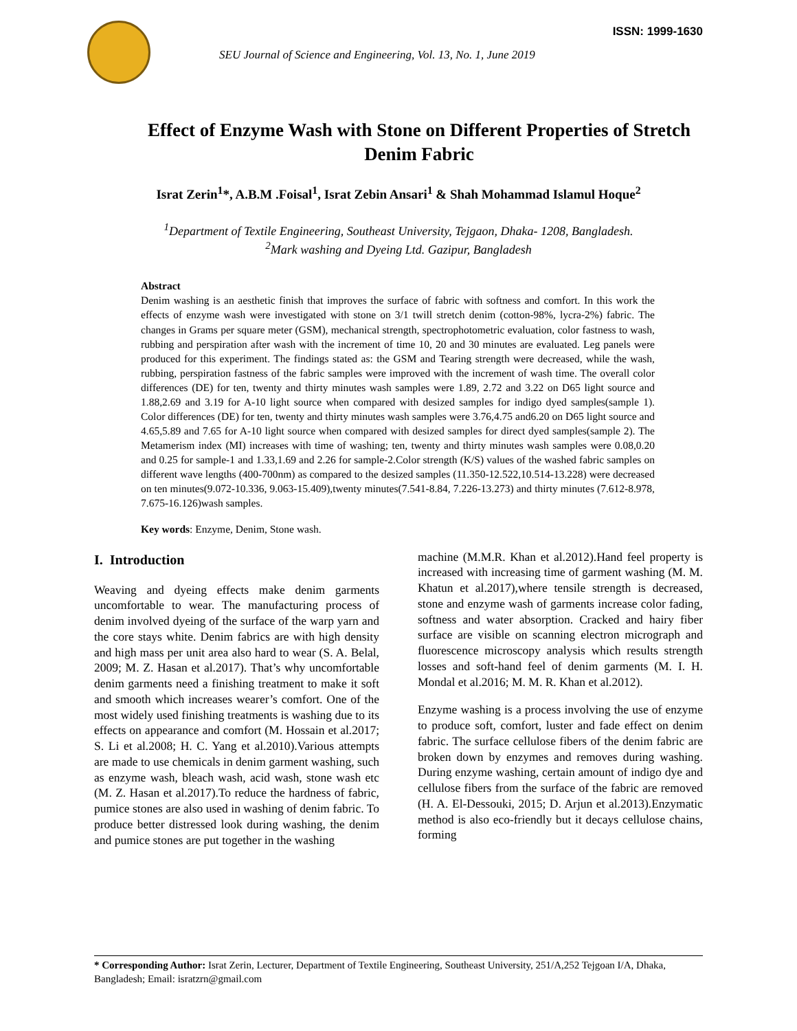SEU Journal of Science and Engineering, Vol. 13, No. 1, June 2019
ISSN: 1999-1630
Effect of Enzyme Wash with Stone on Different Properties of Stretch Denim Fabric
Israt Zerin<sup>1</sup>*, A.B.M .Foisal<sup>1</sup>, Israt Zebin Ansari<sup>1</sup> & Shah Mohammad Islamul Hoque<sup>2</sup>
<sup>1</sup> Department of Textile Engineering, Southeast University, Tejgaon, Dhaka- 1208, Bangladesh.
<sup>2</sup> Mark washing and Dyeing Ltd. Gazipur, Bangladesh
Abstract
Denim washing is an aesthetic finish that improves the surface of fabric with softness and comfort. In this work the effects of enzyme wash were investigated with stone on 3/1 twill stretch denim (cotton-98%, lycra-2%) fabric. The changes in Grams per square meter (GSM), mechanical strength, spectrophotometric evaluation, color fastness to wash, rubbing and perspiration after wash with the increment of time 10, 20 and 30 minutes are evaluated. Leg panels were produced for this experiment. The findings stated as: the GSM and Tearing strength were decreased, while the wash, rubbing, perspiration fastness of the fabric samples were improved with the increment of wash time. The overall color differences (DE) for ten, twenty and thirty minutes wash samples were 1.89, 2.72 and 3.22 on D65 light source and 1.88,2.69 and 3.19 for A-10 light source when compared with desized samples for indigo dyed samples(sample 1). Color differences (DE) for ten, twenty and thirty minutes wash samples were 3.76,4.75 and6.20 on D65 light source and 4.65,5.89 and 7.65 for A-10 light source when compared with desized samples for direct dyed samples(sample 2). The Metamerism index (MI) increases with time of washing; ten, twenty and thirty minutes wash samples were 0.08,0.20 and 0.25 for sample-1 and 1.33,1.69 and 2.26 for sample-2.Color strength (K/S) values of the washed fabric samples on different wave lengths (400-700nm) as compared to the desized samples (11.350-12.522,10.514-13.228) were decreased on ten minutes(9.072-10.336, 9.063-15.409),twenty minutes(7.541-8.84, 7.226-13.273) and thirty minutes (7.612-8.978, 7.675-16.126)wash samples.
Key words: Enzyme, Denim, Stone wash.
I. Introduction
Weaving and dyeing effects make denim garments uncomfortable to wear. The manufacturing process of denim involved dyeing of the surface of the warp yarn and the core stays white. Denim fabrics are with high density and high mass per unit area also hard to wear (S. A. Belal, 2009; M. Z. Hasan et al.2017). That’s why uncomfortable denim garments need a finishing treatment to make it soft and smooth which increases wearer’s comfort. One of the most widely used finishing treatments is washing due to its effects on appearance and comfort (M. Hossain et al.2017; S. Li et al.2008; H. C. Yang et al.2010).Various attempts are made to use chemicals in denim garment washing, such as enzyme wash, bleach wash, acid wash, stone wash etc (M. Z. Hasan et al.2017).To reduce the hardness of fabric, pumice stones are also used in washing of denim fabric. To produce better distressed look during washing, the denim and pumice stones are put together in the washing
machine (M.M.R. Khan et al.2012).Hand feel property is increased with increasing time of garment washing (M. M. Khatun et al.2017),where tensile strength is decreased, stone and enzyme wash of garments increase color fading, softness and water absorption. Cracked and hairy fiber surface are visible on scanning electron micrograph and fluorescence microscopy analysis which results strength losses and soft-hand feel of denim garments (M. I. H. Mondal et al.2016; M. M. R. Khan et al.2012).
Enzyme washing is a process involving the use of enzyme to produce soft, comfort, luster and fade effect on denim fabric. The surface cellulose fibers of the denim fabric are broken down by enzymes and removes during washing. During enzyme washing, certain amount of indigo dye and cellulose fibers from the surface of the fabric are removed (H. A. El-Dessouki, 2015; D. Arjun et al.2013).Enzymatic method is also eco-friendly but it decays cellulose chains, forming
* Corresponding Author: Israt Zerin, Lecturer, Department of Textile Engineering, Southeast University, 251/A,252 Tejgoan I/A, Dhaka, Bangladesh; Email: isratzrn@gmail.com